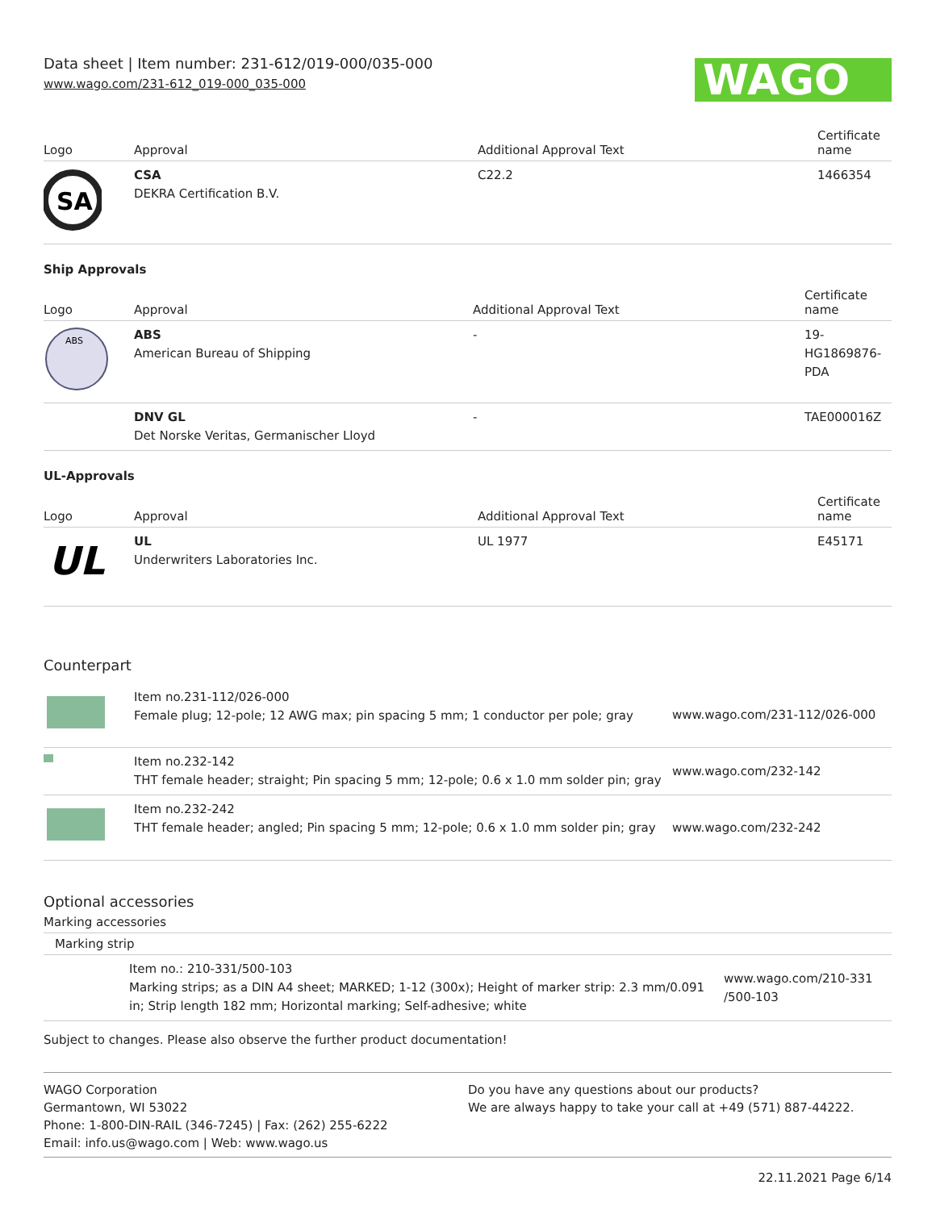Data sheet | Item number: 231-612/019-000/035-000
www.wago.com/231-612_019-000_035-000
WAGO
| Logo | Approval | Additional Approval Text | Certificate name |
| --- | --- | --- | --- |
| SA | CSA DEKRA Certification B.V. | C22.2 | 1466354 |
Ship Approvals
| Logo | Approval | Additional Approval Text | Certificate name |
| --- | --- | --- | --- |
| ABS | ABS American Bureau of Shipping | - | 19- HG1869876- PDA |
| | DNV GL Det Norske Veritas, Germanischer Lloyd | - | TAE000016Z |
UL-Approvals
| Logo | Approval | Additional Approval Text | Certificate name |
| --- | --- | --- | --- |
| UL | UL Underwriters Laboratories Inc. | UL 1977 | E45171 |
Counterpart
| | Item no.231-112/026-000 Female plug; 12-pole; 12 AWG max; pin spacing 5 mm; 1 conductor per pole; gray | www.wago.com/231-112/026-000 |
| | Item no.232-142 THT female header; straight; Pin spacing 5 mm; 12-pole; 0.6 x 1.0 mm solder pin; gray | www.wago.com/232-142 |
| | Item no.232-242 THT female header; angled; Pin spacing 5 mm; 12-pole; 0.6 x 1.0 mm solder pin; gray | www.wago.com/232-242 |
Optional accessories
Marking accessories
Marking strip
| | Item no.: 210-331/500-103 Marking strips; as a DIN A4 sheet; MARKED; 1-12 (300x); Height of marker strip: 2.3 mm/0.091 in; Strip length 182 mm; Horizontal marking; Self-adhesive; white | www.wago.com/210-331 /500-103 |
Subject to changes. Please also observe the further product documentation!
WAGO Corporation
Germantown, WI 53022
Phone: 1-800-DIN-RAIL (346-7245) | Fax: (262) 255-6222
Email: info.us@wago.com | Web: www.wago.us
Do you have any questions about our products?
We are always happy to take your call at +49 (571) 887-44222.
22.11.2021 Page 6/14